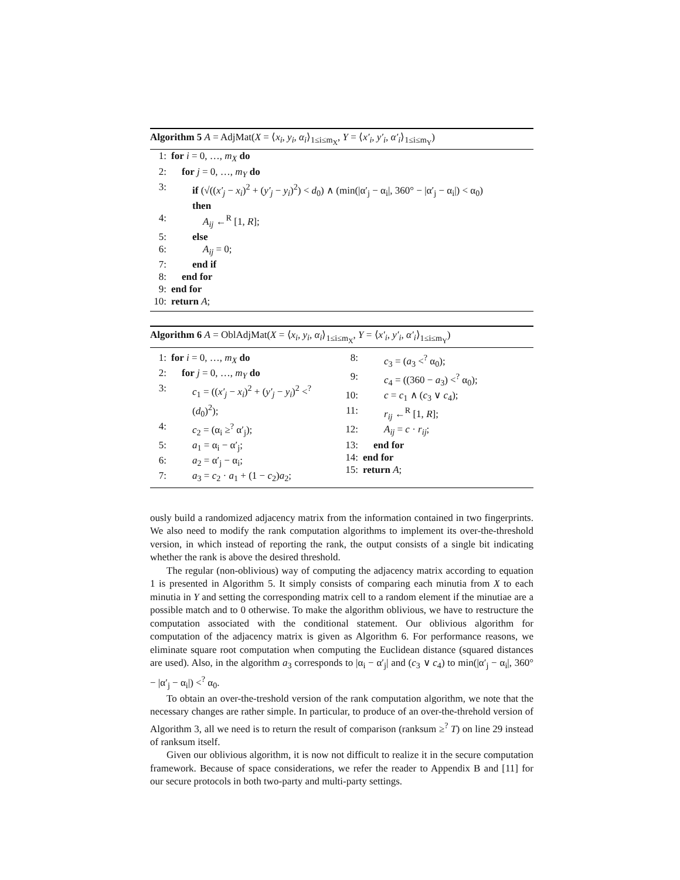Algorithm 5 A = AdjMat(X = ⟨x<sub>i</sub>, y<sub>i</sub>, α<sub>i</sub>⟩<sub>1≤i≤m<sub>X</sub></sub>, Y = ⟨x′<sub>i</sub>, y′<sub>i</sub>, α′<sub>i</sub>⟩<sub>1≤i≤m<sub>Y</sub></sub>)
1: for i = 0, …, m<sub>X</sub> do
2: for j = 0, …, m<sub>Y</sub> do
3: if (√((x′<sub>j</sub> − x<sub>i</sub>)<sup>2</sup> + (y′<sub>j</sub> − y<sub>i</sub>)<sup>2</sup>) < d<sub>0</sub>) ∧ (min(|α′<sub>j</sub> − α<sub>i</sub>|, 360° − |α′<sub>j</sub> − α<sub>i</sub>|) < α<sub>0</sub>)
then
4: A<sub>ij</sub> ←<sup>R</sup> [1, R];
5: else
6: A<sub>ij</sub> = 0;
7: end if
8: end for
9: end for
10: return A;
Algorithm 6 A = OblAdjMat(X = ⟨x<sub>i</sub>, y<sub>i</sub>, α<sub>i</sub>⟩<sub>1≤i≤m<sub>X</sub></sub>, Y = ⟨x′<sub>i</sub>, y′<sub>i</sub>, α′<sub>i</sub>⟩<sub>1≤i≤m<sub>Y</sub></sub>)
1: for i = 0, …, m<sub>X</sub> do
2: for j = 0, …, m<sub>Y</sub> do
3: c<sub>1</sub> = ((x′<sub>j</sub> − x<sub>i</sub>)<sup>2</sup> + (y′<sub>j</sub> − y<sub>i</sub>)<sup>2</sup> <<sup>?</sup>
(d<sub>0</sub>)<sup>2</sup>);
4: c<sub>2</sub> = (α<sub>i</sub> ≥<sup>?</sup> α′<sub>j</sub>);
5: a<sub>1</sub> = α<sub>i</sub> − α′<sub>j</sub>;
6: a<sub>2</sub> = α′<sub>j</sub> − α<sub>i</sub>;
7: a<sub>3</sub> = c<sub>2</sub> · a<sub>1</sub> + (1 − c<sub>2</sub>)a<sub>2</sub>;
8: c<sub>3</sub> = (a<sub>3</sub> <<sup>?</sup> α<sub>0</sub>);
9: c<sub>4</sub> = ((360 − a<sub>3</sub>) <<sup>?</sup> α<sub>0</sub>);
10: c = c<sub>1</sub> ∧ (c<sub>3</sub> ∨ c<sub>4</sub>);
11: r<sub>ij</sub> ←<sup>R</sup> [1, R];
12: A<sub>ij</sub> = c · r<sub>ij</sub>;
13: end for
14: end for
15: return A;
ously build a randomized adjacency matrix from the information contained in two fingerprints. We also need to modify the rank computation algorithms to implement its over-the-threshold version, in which instead of reporting the rank, the output consists of a single bit indicating whether the rank is above the desired threshold.
The regular (non-oblivious) way of computing the adjacency matrix according to equation 1 is presented in Algorithm 5. It simply consists of comparing each minutia from X to each minutia in Y and setting the corresponding matrix cell to a random element if the minutiae are a possible match and to 0 otherwise. To make the algorithm oblivious, we have to restructure the computation associated with the conditional statement. Our oblivious algorithm for computation of the adjacency matrix is given as Algorithm 6. For performance reasons, we eliminate square root computation when computing the Euclidean distance (squared distances are used). Also, in the algorithm a<sub>3</sub> corresponds to |α<sub>i</sub> − α′<sub>j</sub>| and (c<sub>3</sub> ∨ c<sub>4</sub>) to min(|α′<sub>j</sub> − α<sub>i</sub>|, 360° − |α′<sub>j</sub> − α<sub>i</sub>|) <<sup>?</sup> α<sub>0</sub>.
To obtain an over-the-treshold version of the rank computation algorithm, we note that the necessary changes are rather simple. In particular, to produce of an over-the-threhold version of Algorithm 3, all we need is to return the result of comparison (ranksum ≥<sup>?</sup> T) on line 29 instead of ranksum itself.
Given our oblivious algorithm, it is now not difficult to realize it in the secure computation framework. Because of space considerations, we refer the reader to Appendix B and [11] for our secure protocols in both two-party and multi-party settings.